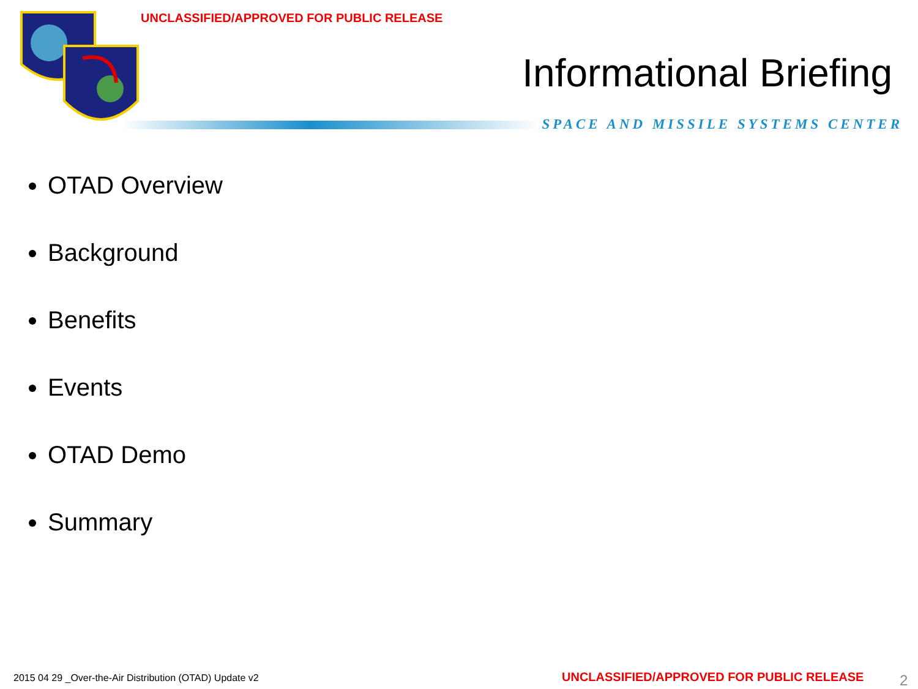UNCLASSIFIED/APPROVED FOR PUBLIC RELEASE
Informational Briefing
SPACE AND MISSILE SYSTEMS CENTER
OTAD Overview
Background
Benefits
Events
OTAD Demo
Summary
2015 04 29 _Over-the-Air Distribution (OTAD) Update v2
UNCLASSIFIED/APPROVED FOR PUBLIC RELEASE
2